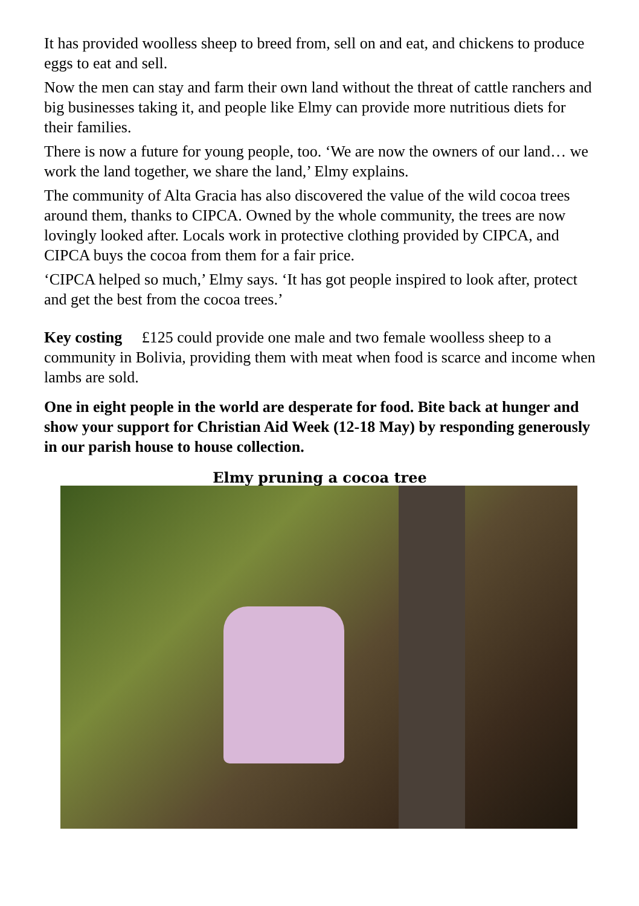It has provided woolless sheep to breed from, sell on and eat, and chickens to produce eggs to eat and sell.
Now the men can stay and farm their own land without the threat of cattle ranchers and big businesses taking it, and people like Elmy can provide more nutritious diets for their families.
There is now a future for young people, too. ‘We are now the owners of our land… we work the land together, we share the land,’ Elmy explains.
The community of Alta Gracia has also discovered the value of the wild cocoa trees around them, thanks to CIPCA. Owned by the whole community, the trees are now lovingly looked after. Locals work in protective clothing provided by CIPCA, and CIPCA buys the cocoa from them for a fair price.
‘CIPCA helped so much,’ Elmy says. ‘It has got people inspired to look after, protect and get the best from the cocoa trees.’
Key costing £125 could provide one male and two female woolless sheep to a community in Bolivia, providing them with meat when food is scarce and income when lambs are sold.
One in eight people in the world are desperate for food. Bite back at hunger and show your support for Christian Aid Week (12-18 May) by responding generously in our parish house to house collection.
Elmy pruning a cocoa tree